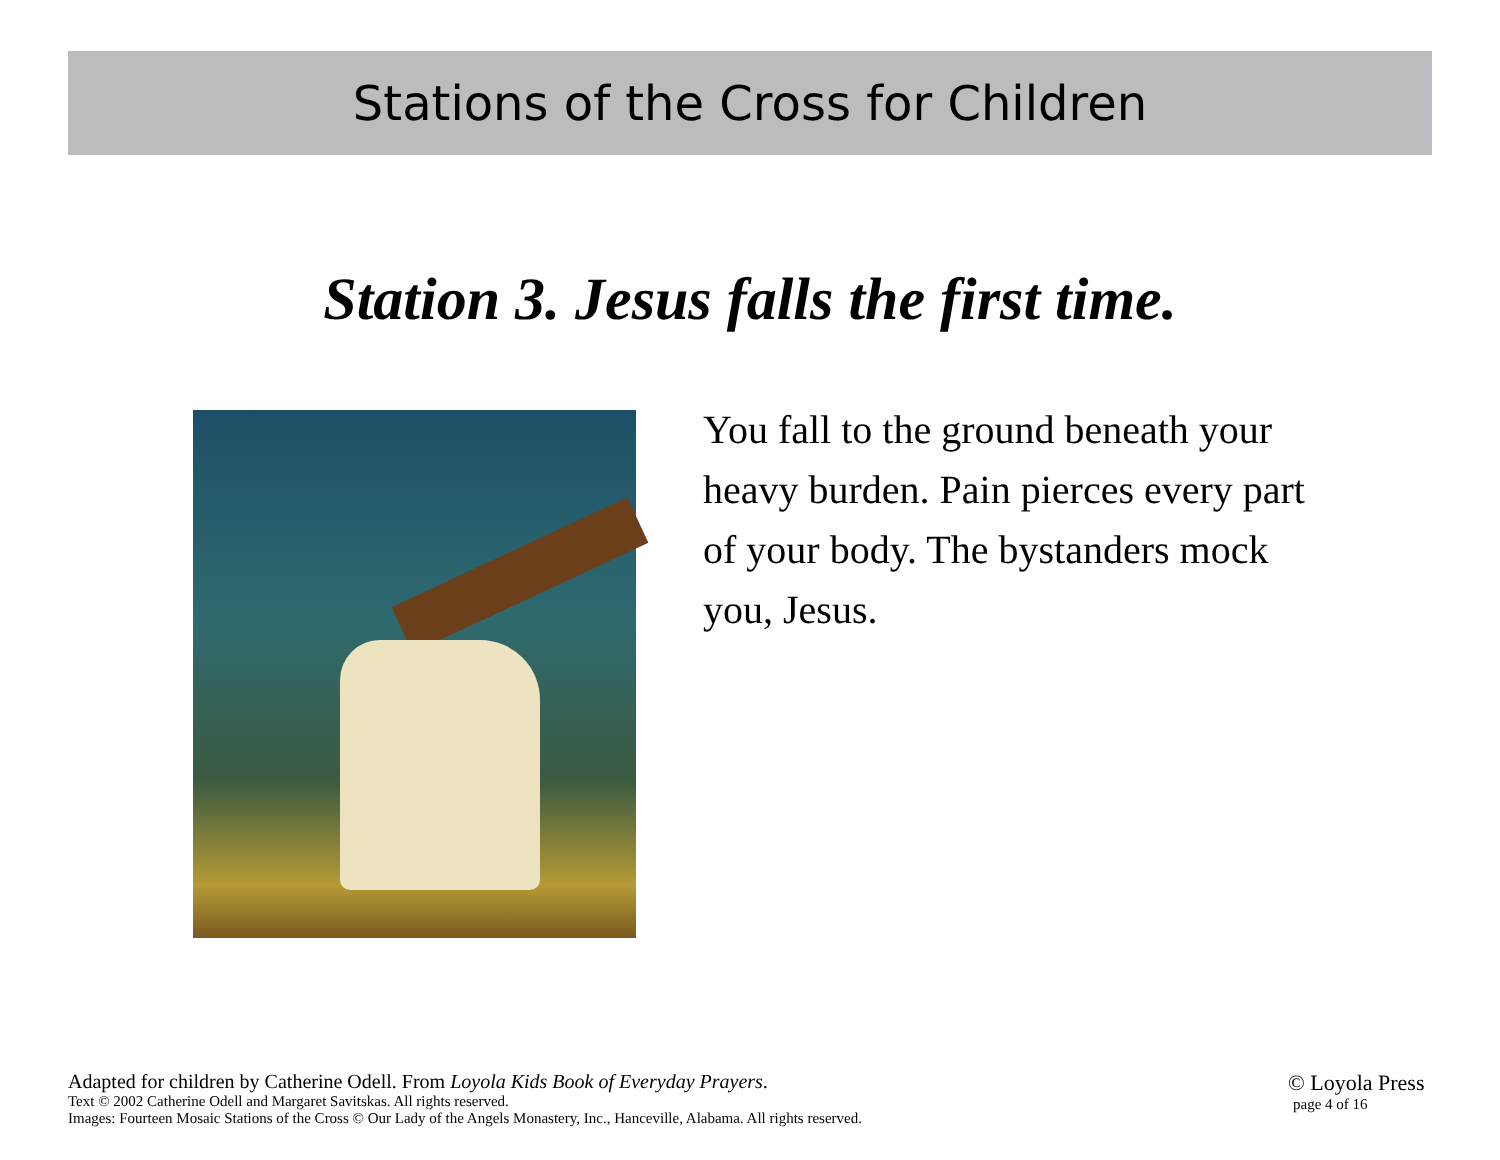Stations of the Cross for Children
Station 3. Jesus falls the first time.
You fall to the ground beneath your heavy burden. Pain pierces every part of your body. The bystanders mock you, Jesus.
Adapted for children by Catherine Odell. From Loyola Kids Book of Everyday Prayers.
Text © 2002 Catherine Odell and Margaret Savitskas. All rights reserved.
Images: Fourteen Mosaic Stations of the Cross © Our Lady of the Angels Monastery, Inc., Hanceville, Alabama. All rights reserved.
© Loyola Press
page 4 of 16